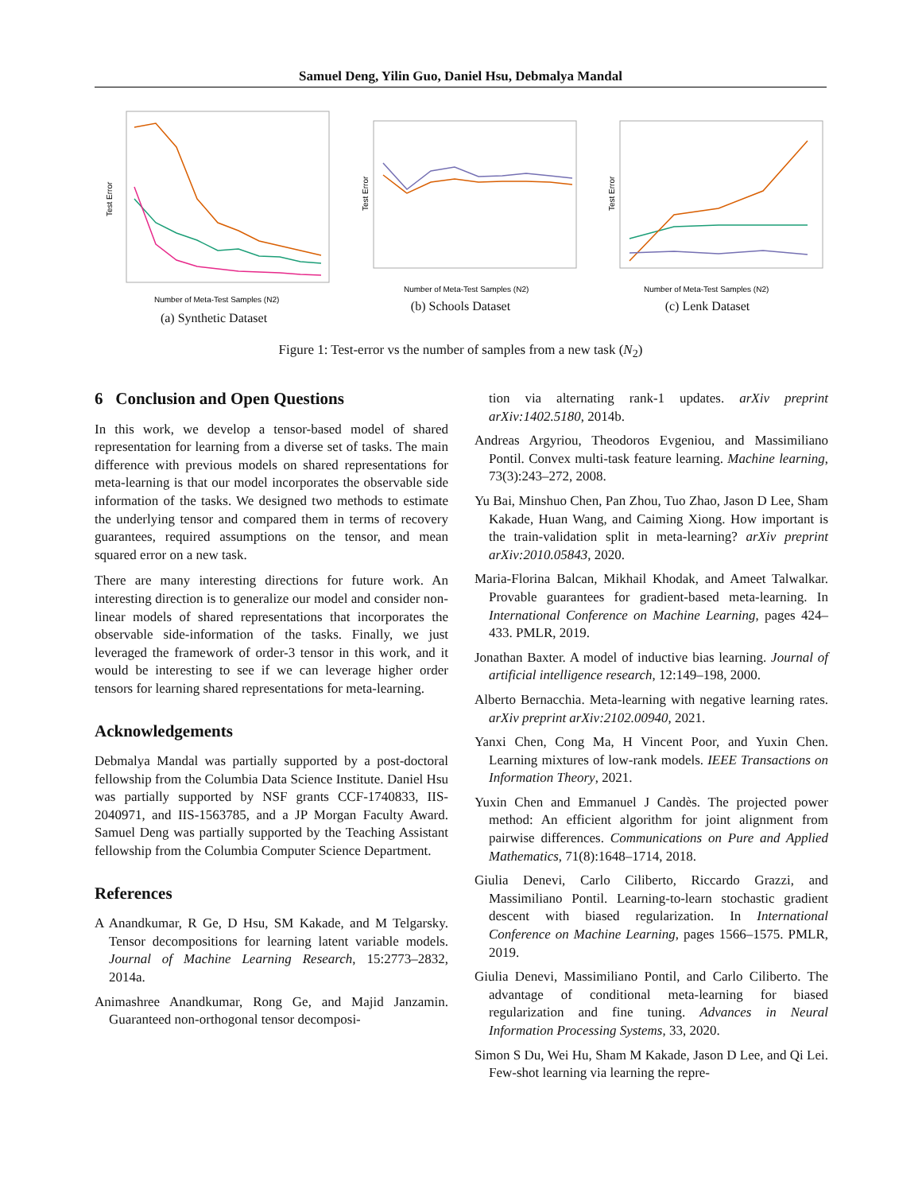Samuel Deng, Yilin Guo, Daniel Hsu, Debmalya Mandal
Test Error
Number of Meta-Test Samples (N2)
(a) Synthetic Dataset
Test Error
Number of Meta-Test Samples (N2)
(b) Schools Dataset
Test Error
Number of Meta-Test Samples (N2)
(c) Lenk Dataset
Figure 1: Test-error vs the number of samples from a new task (N<sub>2</sub>)
6 Conclusion and Open Questions
In this work, we develop a tensor-based model of shared representation for learning from a diverse set of tasks. The main difference with previous models on shared representations for meta-learning is that our model incorporates the observable side information of the tasks. We designed two methods to estimate the underlying tensor and compared them in terms of recovery guarantees, required assumptions on the tensor, and mean squared error on a new task.
There are many interesting directions for future work. An interesting direction is to generalize our model and consider non-linear models of shared representations that incorporates the observable side-information of the tasks. Finally, we just leveraged the framework of order-3 tensor in this work, and it would be interesting to see if we can leverage higher order tensors for learning shared representations for meta-learning.
Acknowledgements
Debmalya Mandal was partially supported by a post-doctoral fellowship from the Columbia Data Science Institute. Daniel Hsu was partially supported by NSF grants CCF-1740833, IIS-2040971, and IIS-1563785, and a JP Morgan Faculty Award. Samuel Deng was partially supported by the Teaching Assistant fellowship from the Columbia Computer Science Department.
References
A Anandkumar, R Ge, D Hsu, SM Kakade, and M Telgarsky. Tensor decompositions for learning latent variable models. Journal of Machine Learning Research, 15:2773–2832, 2014a.
Animashree Anandkumar, Rong Ge, and Majid Janzamin. Guaranteed non-orthogonal tensor decomposi-
tion via alternating rank-1 updates. arXiv preprint arXiv:1402.5180, 2014b.
Andreas Argyriou, Theodoros Evgeniou, and Massimiliano Pontil. Convex multi-task feature learning. Machine learning, 73(3):243–272, 2008.
Yu Bai, Minshuo Chen, Pan Zhou, Tuo Zhao, Jason D Lee, Sham Kakade, Huan Wang, and Caiming Xiong. How important is the train-validation split in meta-learning? arXiv preprint arXiv:2010.05843, 2020.
Maria-Florina Balcan, Mikhail Khodak, and Ameet Talwalkar. Provable guarantees for gradient-based meta-learning. In International Conference on Machine Learning, pages 424–433. PMLR, 2019.
Jonathan Baxter. A model of inductive bias learning. Journal of artificial intelligence research, 12:149–198, 2000.
Alberto Bernacchia. Meta-learning with negative learning rates. arXiv preprint arXiv:2102.00940, 2021.
Yanxi Chen, Cong Ma, H Vincent Poor, and Yuxin Chen. Learning mixtures of low-rank models. IEEE Transactions on Information Theory, 2021.
Yuxin Chen and Emmanuel J Candès. The projected power method: An efficient algorithm for joint alignment from pairwise differences. Communications on Pure and Applied Mathematics, 71(8):1648–1714, 2018.
Giulia Denevi, Carlo Ciliberto, Riccardo Grazzi, and Massimiliano Pontil. Learning-to-learn stochastic gradient descent with biased regularization. In International Conference on Machine Learning, pages 1566–1575. PMLR, 2019.
Giulia Denevi, Massimiliano Pontil, and Carlo Ciliberto. The advantage of conditional meta-learning for biased regularization and fine tuning. Advances in Neural Information Processing Systems, 33, 2020.
Simon S Du, Wei Hu, Sham M Kakade, Jason D Lee, and Qi Lei. Few-shot learning via learning the repre-